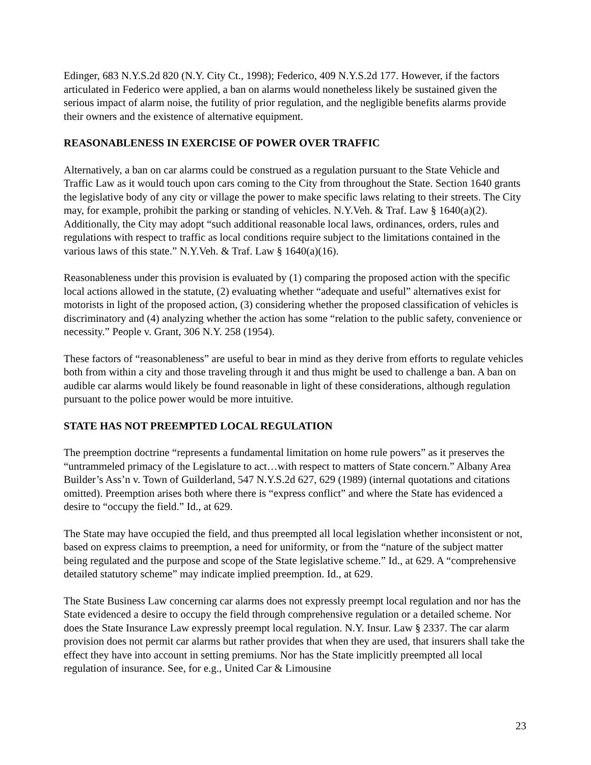Edinger, 683 N.Y.S.2d 820 (N.Y. City Ct., 1998); Federico, 409 N.Y.S.2d 177. However, if the factors articulated in Federico were applied, a ban on alarms would nonetheless likely be sustained given the serious impact of alarm noise, the futility of prior regulation, and the negligible benefits alarms provide their owners and the existence of alternative equipment.
REASONABLENESS IN EXERCISE OF POWER OVER TRAFFIC
Alternatively, a ban on car alarms could be construed as a regulation pursuant to the State Vehicle and Traffic Law as it would touch upon cars coming to the City from throughout the State. Section 1640 grants the legislative body of any city or village the power to make specific laws relating to their streets. The City may, for example, prohibit the parking or standing of vehicles. N.Y.Veh. & Traf. Law § 1640(a)(2). Additionally, the City may adopt “such additional reasonable local laws, ordinances, orders, rules and regulations with respect to traffic as local conditions require subject to the limitations contained in the various laws of this state.” N.Y.Veh. & Traf. Law § 1640(a)(16).
Reasonableness under this provision is evaluated by (1) comparing the proposed action with the specific local actions allowed in the statute, (2) evaluating whether “adequate and useful” alternatives exist for motorists in light of the proposed action, (3) considering whether the proposed classification of vehicles is discriminatory and (4) analyzing whether the action has some “relation to the public safety, convenience or necessity.” People v. Grant, 306 N.Y. 258 (1954).
These factors of “reasonableness” are useful to bear in mind as they derive from efforts to regulate vehicles both from within a city and those traveling through it and thus might be used to challenge a ban. A ban on audible car alarms would likely be found reasonable in light of these considerations, although regulation pursuant to the police power would be more intuitive.
STATE HAS NOT PREEMPTED LOCAL REGULATION
The preemption doctrine “represents a fundamental limitation on home rule powers” as it preserves the “untrammeled primacy of the Legislature to act…with respect to matters of State concern.” Albany Area Builder’s Ass’n v. Town of Guilderland, 547 N.Y.S.2d 627, 629 (1989) (internal quotations and citations omitted). Preemption arises both where there is “express conflict” and where the State has evidenced a desire to “occupy the field.” Id., at 629.
The State may have occupied the field, and thus preempted all local legislation whether inconsistent or not, based on express claims to preemption, a need for uniformity, or from the “nature of the subject matter being regulated and the purpose and scope of the State legislative scheme.” Id., at 629. A “comprehensive detailed statutory scheme” may indicate implied preemption. Id., at 629.
The State Business Law concerning car alarms does not expressly preempt local regulation and nor has the State evidenced a desire to occupy the field through comprehensive regulation or a detailed scheme. Nor does the State Insurance Law expressly preempt local regulation. N.Y. Insur. Law § 2337. The car alarm provision does not permit car alarms but rather provides that when they are used, that insurers shall take the effect they have into account in setting premiums. Nor has the State implicitly preempted all local regulation of insurance. See, for e.g., United Car & Limousine
23